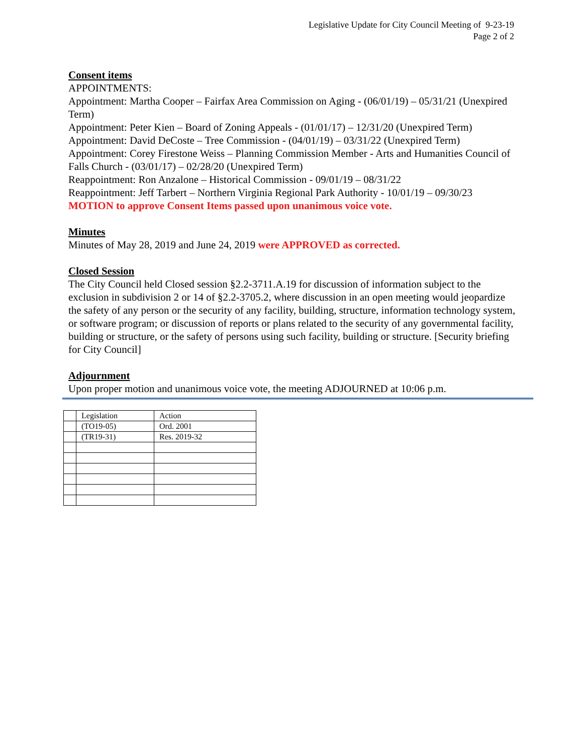Legislative Update for City Council Meeting of 9-23-19
Page 2 of 2
Consent items
APPOINTMENTS:
Appointment: Martha Cooper – Fairfax Area Commission on Aging - (06/01/19) – 05/31/21 (Unexpired Term)
Appointment: Peter Kien – Board of Zoning Appeals - (01/01/17) – 12/31/20 (Unexpired Term)
Appointment: David DeCoste – Tree Commission - (04/01/19) – 03/31/22 (Unexpired Term)
Appointment: Corey Firestone Weiss – Planning Commission Member - Arts and Humanities Council of Falls Church - (03/01/17) – 02/28/20 (Unexpired Term)
Reappointment: Ron Anzalone – Historical Commission - 09/01/19 – 08/31/22
Reappointment: Jeff Tarbert – Northern Virginia Regional Park Authority - 10/01/19 – 09/30/23
MOTION to approve Consent Items passed upon unanimous voice vote.
Minutes
Minutes of May 28, 2019 and June 24, 2019 were APPROVED as corrected.
Closed Session
The City Council held Closed session §2.2-3711.A.19 for discussion of information subject to the exclusion in subdivision 2 or 14 of §2.2-3705.2, where discussion in an open meeting would jeopardize the safety of any person or the security of any facility, building, structure, information technology system, or software program; or discussion of reports or plans related to the security of any governmental facility, building or structure, or the safety of persons using such facility, building or structure. [Security briefing for City Council]
Adjournment
Upon proper motion and unanimous voice vote, the meeting ADJOURNED at 10:06 p.m.
| | Legislation | Action |
| --- | --- | --- |
| | (TO19-05) | Ord. 2001 |
| | (TR19-31) | Res. 2019-32 |